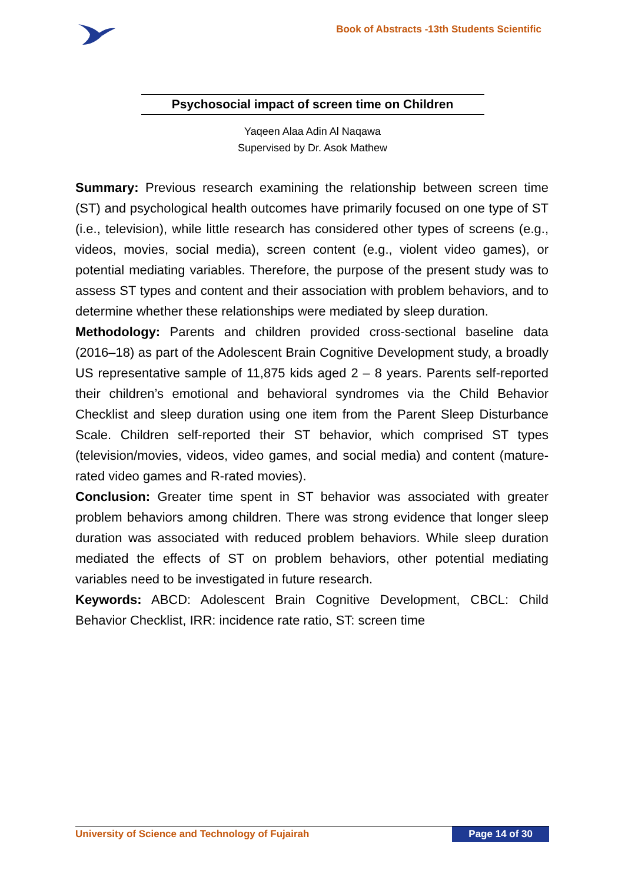Book of Abstracts -13th Students Scientific
Psychosocial impact of screen time on Children
Yaqeen Alaa Adin Al Naqawa
Supervised by Dr. Asok Mathew
Summary: Previous research examining the relationship between screen time (ST) and psychological health outcomes have primarily focused on one type of ST (i.e., television), while little research has considered other types of screens (e.g., videos, movies, social media), screen content (e.g., violent video games), or potential mediating variables. Therefore, the purpose of the present study was to assess ST types and content and their association with problem behaviors, and to determine whether these relationships were mediated by sleep duration.
Methodology: Parents and children provided cross-sectional baseline data (2016–18) as part of the Adolescent Brain Cognitive Development study, a broadly US representative sample of 11,875 kids aged 2 – 8 years. Parents self-reported their children’s emotional and behavioral syndromes via the Child Behavior Checklist and sleep duration using one item from the Parent Sleep Disturbance Scale. Children self-reported their ST behavior, which comprised ST types (television/movies, videos, video games, and social media) and content (mature-rated video games and R-rated movies).
Conclusion: Greater time spent in ST behavior was associated with greater problem behaviors among children. There was strong evidence that longer sleep duration was associated with reduced problem behaviors. While sleep duration mediated the effects of ST on problem behaviors, other potential mediating variables need to be investigated in future research.
Keywords: ABCD: Adolescent Brain Cognitive Development, CBCL: Child Behavior Checklist, IRR: incidence rate ratio, ST: screen time
University of Science and Technology of Fujairah
Page 14 of 30